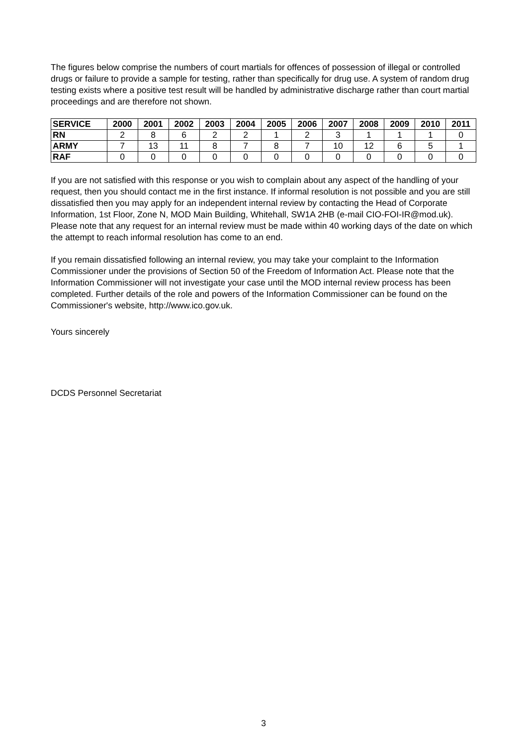The figures below comprise the numbers of court martials for offences of possession of illegal or controlled drugs or failure to provide a sample for testing, rather than specifically for drug use. A system of random drug testing exists where a positive test result will be handled by administrative discharge rather than court martial proceedings and are therefore not shown.
| SERVICE | 2000 | 2001 | 2002 | 2003 | 2004 | 2005 | 2006 | 2007 | 2008 | 2009 | 2010 | 2011 |
| --- | --- | --- | --- | --- | --- | --- | --- | --- | --- | --- | --- | --- |
| RN | 2 | 8 | 6 | 2 | 2 | 1 | 2 | 3 | 1 | 1 | 1 | 0 |
| ARMY | 7 | 13 | 11 | 8 | 7 | 8 | 7 | 10 | 12 | 6 | 5 | 1 |
| RAF | 0 | 0 | 0 | 0 | 0 | 0 | 0 | 0 | 0 | 0 | 0 | 0 |
If you are not satisfied with this response or you wish to complain about any aspect of the handling of your request, then you should contact me in the first instance. If informal resolution is not possible and you are still dissatisfied then you may apply for an independent internal review by contacting the Head of Corporate Information, 1st Floor, Zone N, MOD Main Building, Whitehall, SW1A 2HB (e-mail CIO-FOI-IR@mod.uk). Please note that any request for an internal review must be made within 40 working days of the date on which the attempt to reach informal resolution has come to an end.
If you remain dissatisfied following an internal review, you may take your complaint to the Information Commissioner under the provisions of Section 50 of the Freedom of Information Act. Please note that the Information Commissioner will not investigate your case until the MOD internal review process has been completed. Further details of the role and powers of the Information Commissioner can be found on the Commissioner's website, http://www.ico.gov.uk.
Yours sincerely
DCDS Personnel Secretariat
3